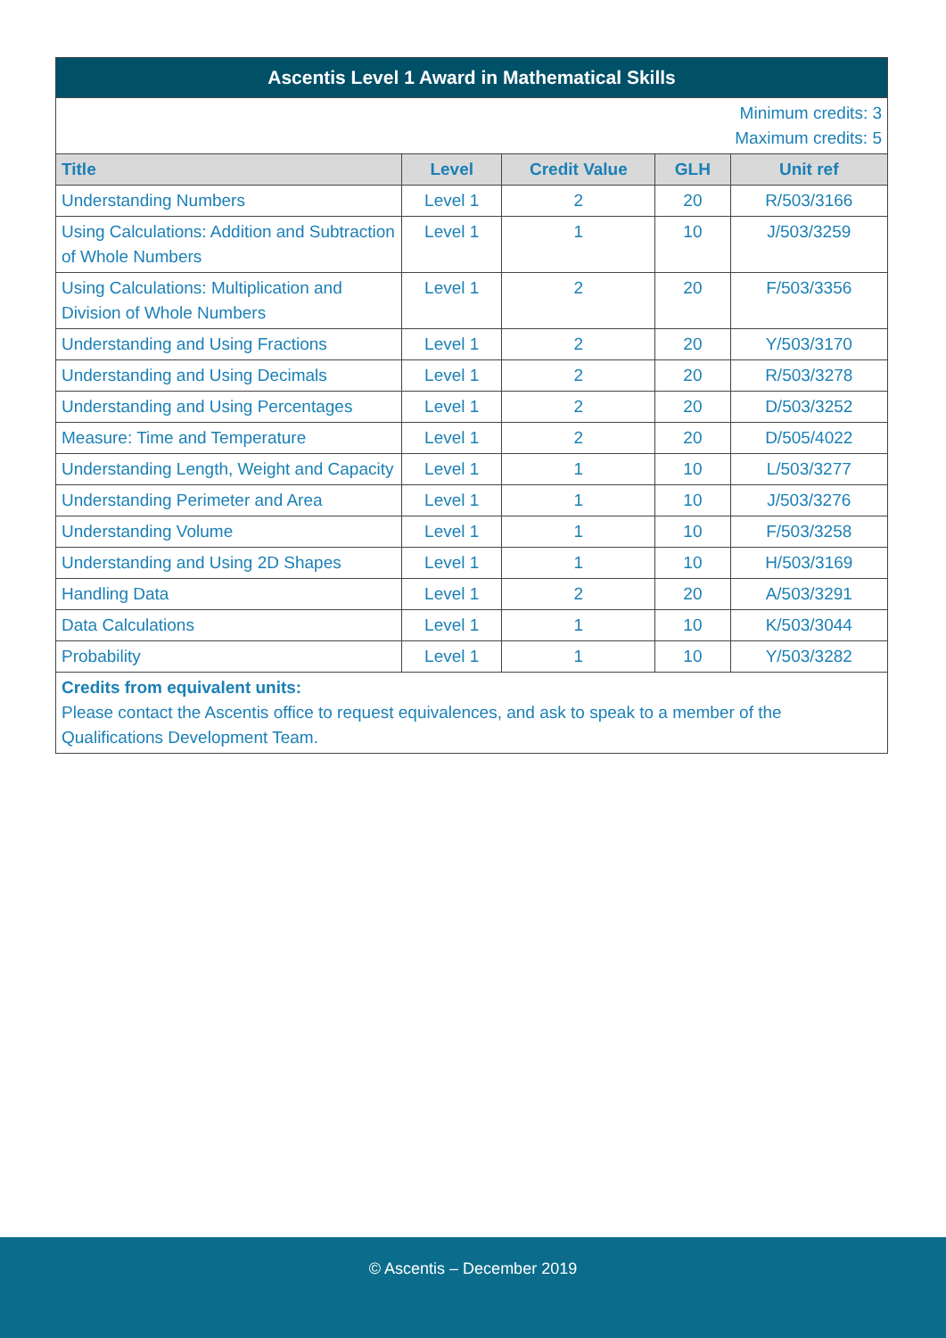| Ascentis Level 1 Award in Mathematical Skills | | | | |
| --- | --- | --- | --- | --- |
| Minimum credits: 3 Maximum credits: 5 | | | | |
| Title | Level | Credit Value | GLH | Unit ref |
| Understanding Numbers | Level 1 | 2 | 20 | R/503/3166 |
| Using Calculations: Addition and Subtraction of Whole Numbers | Level 1 | 1 | 10 | J/503/3259 |
| Using Calculations: Multiplication and Division of Whole Numbers | Level 1 | 2 | 20 | F/503/3356 |
| Understanding and Using Fractions | Level 1 | 2 | 20 | Y/503/3170 |
| Understanding and Using Decimals | Level 1 | 2 | 20 | R/503/3278 |
| Understanding and Using Percentages | Level 1 | 2 | 20 | D/503/3252 |
| Measure: Time and Temperature | Level 1 | 2 | 20 | D/505/4022 |
| Understanding Length, Weight and Capacity | Level 1 | 1 | 10 | L/503/3277 |
| Understanding Perimeter and Area | Level 1 | 1 | 10 | J/503/3276 |
| Understanding Volume | Level 1 | 1 | 10 | F/503/3258 |
| Understanding and Using 2D Shapes | Level 1 | 1 | 10 | H/503/3169 |
| Handling Data | Level 1 | 2 | 20 | A/503/3291 |
| Data Calculations | Level 1 | 1 | 10 | K/503/3044 |
| Probability | Level 1 | 1 | 10 | Y/503/3282 |
| Credits from equivalent units: Please contact the Ascentis office to request equivalences, and ask to speak to a member of the Qualifications Development Team. | | | | |
© Ascentis – December 2019